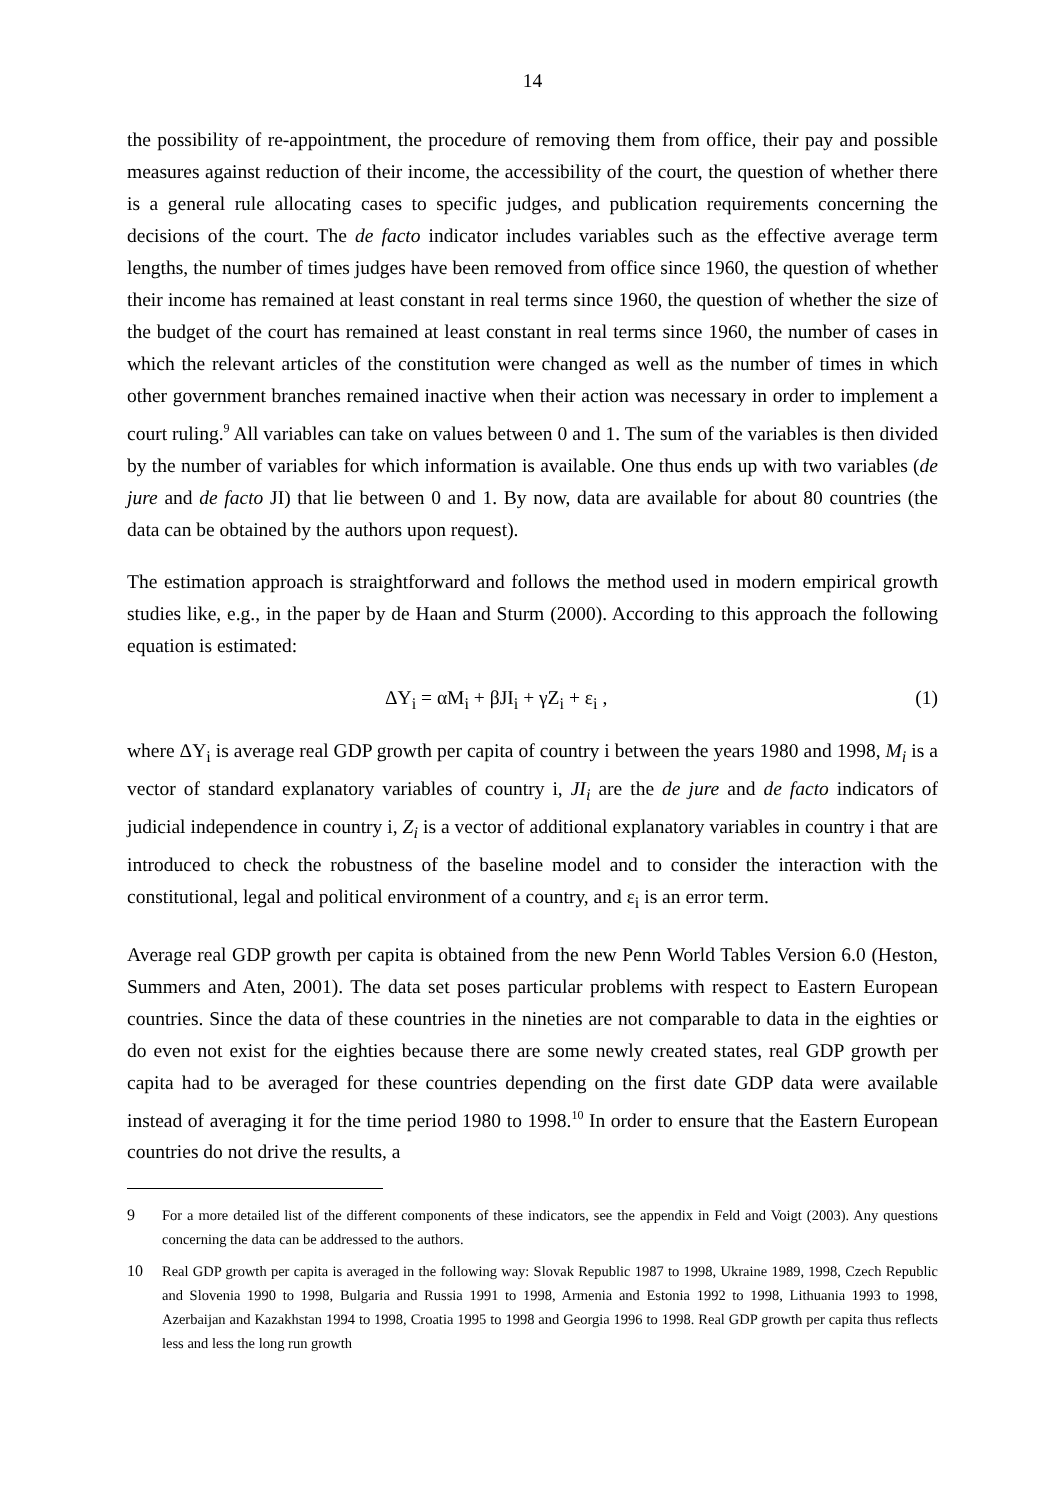14
the possibility of re-appointment, the procedure of removing them from office, their pay and possible measures against reduction of their income, the accessibility of the court, the question of whether there is a general rule allocating cases to specific judges, and publication requirements concerning the decisions of the court. The de facto indicator includes variables such as the effective average term lengths, the number of times judges have been removed from office since 1960, the question of whether their income has remained at least constant in real terms since 1960, the question of whether the size of the budget of the court has remained at least constant in real terms since 1960, the number of cases in which the relevant articles of the constitution were changed as well as the number of times in which other government branches remained inactive when their action was necessary in order to implement a court ruling.<sup>9</sup> All variables can take on values between 0 and 1. The sum of the variables is then divided by the number of variables for which information is available. One thus ends up with two variables (de jure and de facto JI) that lie between 0 and 1. By now, data are available for about 80 countries (the data can be obtained by the authors upon request).
The estimation approach is straightforward and follows the method used in modern empirical growth studies like, e.g., in the paper by de Haan and Sturm (2000). According to this approach the following equation is estimated:
ΔY<sub>i</sub> = αM<sub>i</sub> + βJI<sub>i</sub> + γZ<sub>i</sub> + ε<sub>i</sub> , (1)
where ΔY<sub>i</sub> is average real GDP growth per capita of country i between the years 1980 and 1998, M<sub>i</sub> is a vector of standard explanatory variables of country i, JI<sub>i</sub> are the de jure and de facto indicators of judicial independence in country i, Z<sub>i</sub> is a vector of additional explanatory variables in country i that are introduced to check the robustness of the baseline model and to consider the interaction with the constitutional, legal and political environment of a country, and ε<sub>i</sub> is an error term.
Average real GDP growth per capita is obtained from the new Penn World Tables Version 6.0 (Heston, Summers and Aten, 2001). The data set poses particular problems with respect to Eastern European countries. Since the data of these countries in the nineties are not comparable to data in the eighties or do even not exist for the eighties because there are some newly created states, real GDP growth per capita had to be averaged for these countries depending on the first date GDP data were available instead of averaging it for the time period 1980 to 1998.<sup>10</sup> In order to ensure that the Eastern European countries do not drive the results, a
9 For a more detailed list of the different components of these indicators, see the appendix in Feld and Voigt (2003). Any questions concerning the data can be addressed to the authors.
10 Real GDP growth per capita is averaged in the following way: Slovak Republic 1987 to 1998, Ukraine 1989, 1998, Czech Republic and Slovenia 1990 to 1998, Bulgaria and Russia 1991 to 1998, Armenia and Estonia 1992 to 1998, Lithuania 1993 to 1998, Azerbaijan and Kazakhstan 1994 to 1998, Croatia 1995 to 1998 and Georgia 1996 to 1998. Real GDP growth per capita thus reflects less and less the long run growth